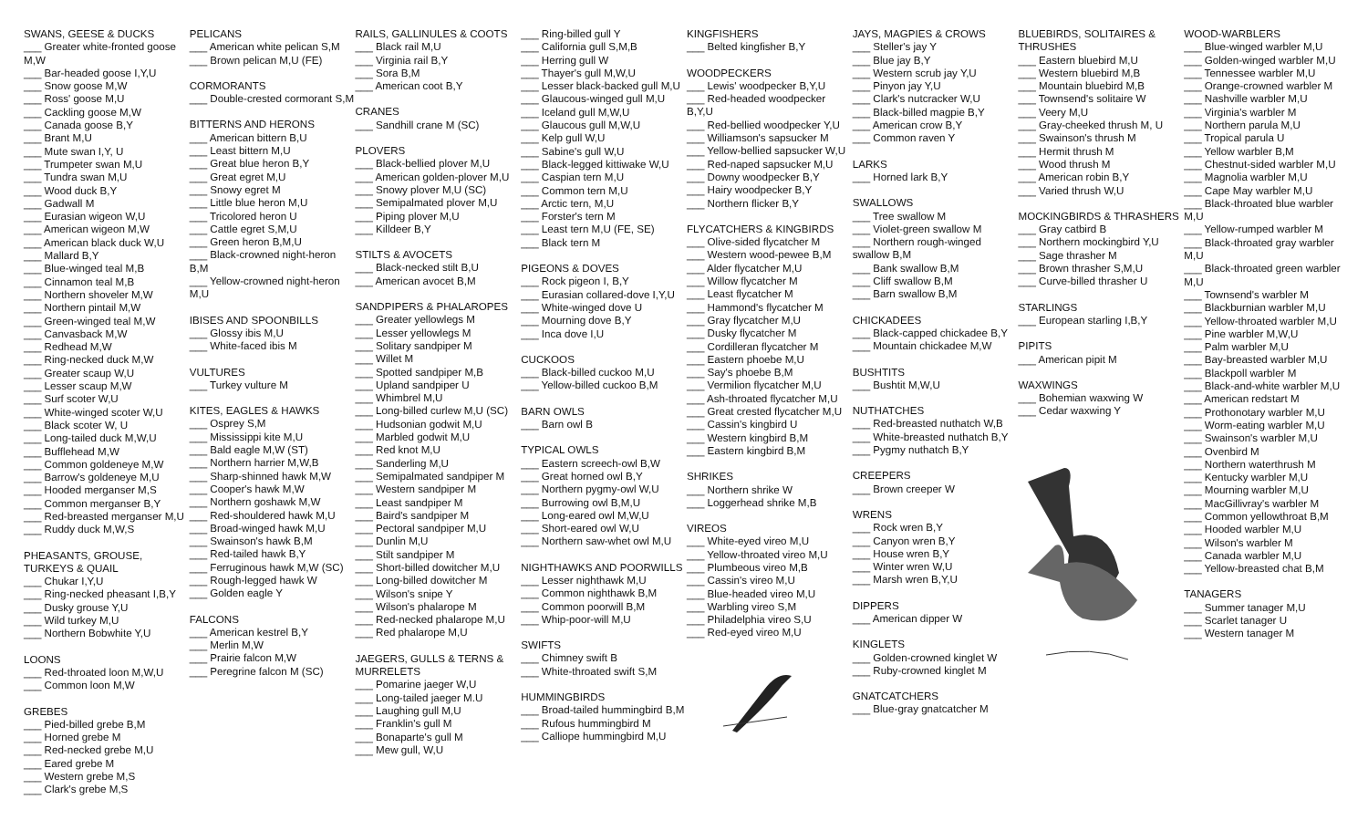SWANS, GEESE & DUCKS
___ Greater white-fronted goose M,W
___ Bar-headed goose I,Y,U
___ Snow goose M,W
___ Ross' goose M,U
___ Cackling goose M,W
___ Canada goose B,Y
___ Brant M,U
___ Mute swan I,Y, U
___ Trumpeter swan M,U
___ Tundra swan M,U
___ Wood duck B,Y
___ Gadwall M
___ Eurasian wigeon W,U
___ American wigeon M,W
___ American black duck W,U
___ Mallard B,Y
___ Blue-winged teal M,B
___ Cinnamon teal M,B
___ Northern shoveler M,W
___ Northern pintail M,W
___ Green-winged teal M,W
___ Canvasback M,W
___ Redhead M,W
___ Ring-necked duck M,W
___ Greater scaup W,U
___ Lesser scaup M,W
___ Surf scoter W,U
___ White-winged scoter W,U
___ Black scoter W, U
___ Long-tailed duck M,W,U
___ Bufflehead M,W
___ Common goldeneye M,W
___ Barrow's goldeneye M,U
___ Hooded merganser M,S
___ Common merganser B,Y
___ Red-breasted merganser M,U
___ Ruddy duck M,W,S
PHEASANTS, GROUSE, TURKEYS & QUAIL
___ Chukar I,Y,U
___ Ring-necked pheasant I,B,Y
___ Dusky grouse Y,U
___ Wild turkey M,U
___ Northern Bobwhite Y,U
LOONS
___ Red-throated loon M,W,U
___ Common loon M,W
GREBES
___ Pied-billed grebe B,M
___ Horned grebe M
___ Red-necked grebe M,U
___ Eared grebe M
___ Western grebe M,S
___ Clark's grebe M,S
PELICANS
___ American white pelican S,M
___ Brown pelican M,U (FE)
CORMORANTS
___ Double-crested cormorant S,M
BITTERNS AND HERONS
___ American bittern B,U
___ Least bittern M,U
___ Great blue heron B,Y
___ Great egret M,U
___ Snowy egret M
___ Little blue heron M,U
___ Tricolored heron U
___ Cattle egret S,M,U
___ Green heron B,M,U
___ Black-crowned night-heron B,M
___ Yellow-crowned night-heron M,U
IBISES AND SPOONBILLS
___ Glossy ibis M,U
___ White-faced ibis M
VULTURES
___ Turkey vulture M
KITES, EAGLES & HAWKS
___ Osprey S,M
___ Mississippi kite M,U
___ Bald eagle M,W (ST)
___ Northern harrier M,W,B
___ Sharp-shinned hawk M,W
___ Cooper's hawk M,W
___ Northern goshawk M,W
___ Red-shouldered hawk M,U
___ Broad-winged hawk M,U
___ Swainson's hawk B,M
___ Red-tailed hawk B,Y
___ Ferruginous hawk M,W (SC)
___ Rough-legged hawk W
___ Golden eagle Y
FALCONS
___ American kestrel B,Y
___ Merlin M,W
___ Prairie falcon M,W
___ Peregrine falcon M (SC)
RAILS, GALLINULES & COOTS
___ Black rail M,U
___ Virginia rail B,Y
___ Sora B,M
___ American coot B,Y
CRANES
___ Sandhill crane M (SC)
PLOVERS
___ Black-bellied plover M,U
___ American golden-plover M,U
___ Snowy plover M,U (SC)
___ Semipalmated plover M,U
___ Piping plover M,U
___ Killdeer B,Y
STILTS & AVOCETS
___ Black-necked stilt B,U
___ American avocet B,M
SANDPIPERS & PHALAROPES
___ Greater yellowlegs M
___ Lesser yellowlegs M
___ Solitary sandpiper M
___ Willet M
___ Spotted sandpiper M,B
___ Upland sandpiper U
___ Whimbrel M,U
___ Long-billed curlew M,U (SC)
___ Hudsonian godwit M,U
___ Marbled godwit M,U
___ Red knot M,U
___ Sanderling M,U
___ Semipalmated sandpiper M
___ Western sandpiper M
___ Least sandpiper M
___ Baird's sandpiper M
___ Pectoral sandpiper M,U
___ Dunlin M,U
___ Stilt sandpiper M
___ Short-billed dowitcher M,U
___ Long-billed dowitcher M
___ Wilson's snipe Y
___ Wilson's phalarope M
___ Red-necked phalarope M,U
___ Red phalarope M,U
JAEGERS, GULLS & TERNS & MURRELETS
___ Pomarine jaeger W,U
___ Long-tailed jaeger M.U
___ Laughing gull M,U
___ Franklin's gull M
___ Bonaparte's gull M
___ Mew gull, W,U
___ Ring-billed gull Y
___ California gull S,M,B
___ Herring gull W
___ Thayer's gull M,W,U
___ Lesser black-backed gull M,U
___ Glaucous-winged gull M,U
___ Iceland gull M,W,U
___ Glaucous gull M,W,U
___ Kelp gull W,U
___ Sabine's gull W,U
___ Black-legged kittiwake W,U
___ Caspian tern M,U
___ Common tern M,U
___ Arctic tern, M,U
___ Forster's tern M
___ Least tern M,U (FE, SE)
___ Black tern M
PIGEONS & DOVES
___ Rock pigeon I, B,Y
___ Eurasian collared-dove I,Y,U
___ White-winged dove U
___ Mourning dove B,Y
___ Inca dove I,U
CUCKOOS
___ Black-billed cuckoo M,U
___ Yellow-billed cuckoo B,M
BARN OWLS
___ Barn owl B
TYPICAL OWLS
___ Eastern screech-owl B,W
___ Great horned owl B,Y
___ Northern pygmy-owl W,U
___ Burrowing owl B,M,U
___ Long-eared owl M,W,U
___ Short-eared owl W,U
___ Northern saw-whet owl M,U
NIGHTHAWKS AND POORWILLS
___ Lesser nighthawk M,U
___ Common nighthawk B,M
___ Common poorwill B,M
___ Whip-poor-will M,U
SWIFTS
___ Chimney swift B
___ White-throated swift S,M
HUMMINGBIRDS
___ Broad-tailed hummingbird B,M
___ Rufous hummingbird M
___ Calliope hummingbird M,U
KINGFISHERS
___ Belted kingfisher B,Y
WOODPECKERS
___ Lewis' woodpecker B,Y,U
___ Red-headed woodpecker B,Y,U
___ Red-bellied woodpecker Y,U
___ Williamson's sapsucker M
___ Yellow-bellied sapsucker W,U
___ Red-naped sapsucker M,U
___ Downy woodpecker B,Y
___ Hairy woodpecker B,Y
___ Northern flicker B,Y
FLYCATCHERS & KINGBIRDS
___ Olive-sided flycatcher M
___ Western wood-pewee B,M
___ Alder flycatcher M,U
___ Willow flycatcher M
___ Least flycatcher M
___ Hammond's flycatcher M
___ Gray flycatcher M,U
___ Dusky flycatcher M
___ Cordilleran flycatcher M
___ Eastern phoebe M,U
___ Say's phoebe B,M
___ Vermilion flycatcher M,U
___ Ash-throated flycatcher M,U
___ Great crested flycatcher M,U
___ Cassin's kingbird U
___ Western kingbird B,M
___ Eastern kingbird B,M
SHRIKES
___ Northern shrike W
___ Loggerhead shrike M,B
VIREOS
___ White-eyed vireo M,U
___ Yellow-throated vireo M,U
___ Plumbeous vireo M,B
___ Cassin's vireo M,U
___ Blue-headed vireo M,U
___ Warbling vireo S,M
___ Philadelphia vireo S,U
___ Red-eyed vireo M,U
JAYS, MAGPIES & CROWS
___ Steller's jay Y
___ Blue jay B,Y
___ Western scrub jay Y,U
___ Pinyon jay Y,U
___ Clark's nutcracker W,U
___ Black-billed magpie B,Y
___ American crow B,Y
___ Common raven Y
LARKS
___ Horned lark B,Y
SWALLOWS
___ Tree swallow M
___ Violet-green swallow M
___ Northern rough-winged swallow B,M
___ Bank swallow B,M
___ Cliff swallow B,M
___ Barn swallow B,M
CHICKADEES
___ Black-capped chickadee B,Y
___ Mountain chickadee M,W
BUSHTITS
___ Bushtit M,W,U
NUTHATCHES
___ Red-breasted nuthatch W,B
___ White-breasted nuthatch B,Y
___ Pygmy nuthatch B,Y
CREEPERS
___ Brown creeper W
WRENS
___ Rock wren B,Y
___ Canyon wren B,Y
___ House wren B,Y
___ Winter wren W,U
___ Marsh wren B,Y,U
DIPPERS
___ American dipper W
KINGLETS
___ Golden-crowned kinglet W
___ Ruby-crowned kinglet M
GNATCATCHERS
___ Blue-gray gnatcatcher M
BLUEBIRDS, SOLITAIRES & THRUSHES
___ Eastern bluebird M,U
___ Western bluebird M,B
___ Mountain bluebird M,B
___ Townsend's solitaire W
___ Veery M,U
___ Gray-cheeked thrush M, U
___ Swainson's thrush M
___ Hermit thrush M
___ Wood thrush M
___ American robin B,Y
___ Varied thrush W,U
MOCKINGBIRDS & THRASHERS
___ Gray catbird B
___ Northern mockingbird Y,U
___ Sage thrasher M
___ Brown thrasher S,M,U
___ Curve-billed thrasher U
STARLINGS
___ European starling I,B,Y
PIPITS
___ American pipit M
WAXWINGS
___ Bohemian waxwing W
___ Cedar waxwing Y
WOOD-WARBLERS
___ Blue-winged warbler M,U
___ Golden-winged warbler M,U
___ Tennessee warbler M,U
___ Orange-crowned warbler M
___ Nashville warbler M,U
___ Virginia's warbler M
___ Northern parula M,U
___ Tropical parula U
___ Yellow warbler B,M
___ Chestnut-sided warbler M,U
___ Magnolia warbler M,U
___ Cape May warbler M,U
___ Black-throated blue warbler M,U
___ Yellow-rumped warbler M
___ Black-throated gray warbler M,U
___ Black-throated green warbler M,U
___ Townsend's warbler M
___ Blackburnian warbler M,U
___ Yellow-throated warbler M,U
___ Pine warbler M,W,U
___ Palm warbler M,U
___ Bay-breasted warbler M,U
___ Blackpoll warbler M
___ Black-and-white warbler M,U
___ American redstart M
___ Prothonotary warbler M,U
___ Worm-eating warbler M,U
___ Swainson's warbler M,U
___ Ovenbird M
___ Northern waterthrush M
___ Kentucky warbler M,U
___ Mourning warbler M,U
___ MacGillivray's warbler M
___ Common yellowthroat B,M
___ Hooded warbler M,U
___ Wilson's warbler M
___ Canada warbler M,U
___ Yellow-breasted chat B,M
TANAGERS
___ Summer tanager M,U
___ Scarlet tanager U
___ Western tanager M